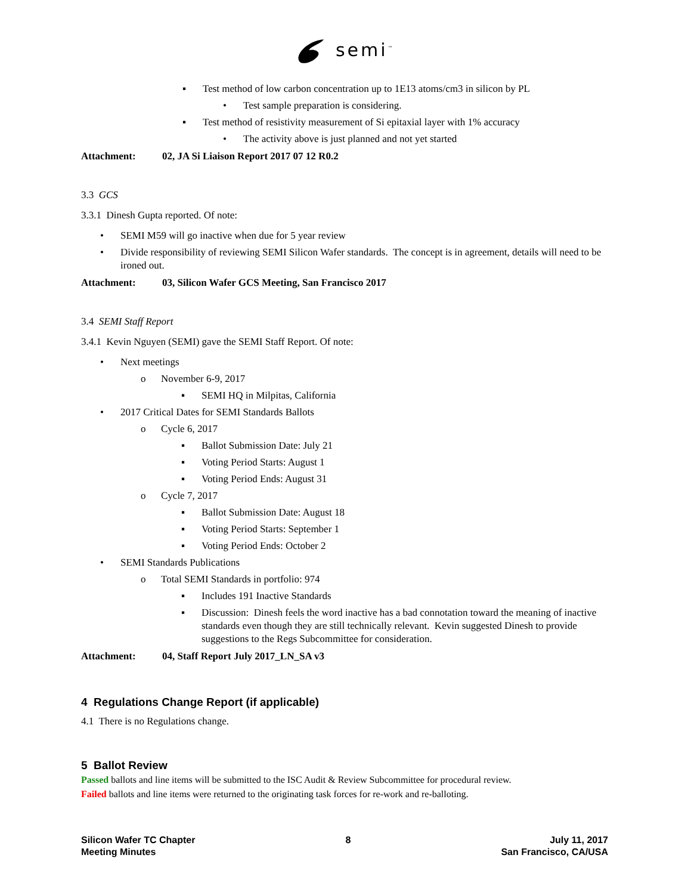semi<sup>™</sup>
▪ Test method of low carbon concentration up to 1E13 atoms/cm3 in silicon by PL
• Test sample preparation is considering.
▪ Test method of resistivity measurement of Si epitaxial layer with 1% accuracy
• The activity above is just planned and not yet started
Attachment: 02, JA Si Liaison Report 2017 07 12 R0.2
3.3 GCS
3.3.1 Dinesh Gupta reported. Of note:
• SEMI M59 will go inactive when due for 5 year review
• Divide responsibility of reviewing SEMI Silicon Wafer standards. The concept is in agreement, details will need to be ironed out.
Attachment: 03, Silicon Wafer GCS Meeting, San Francisco 2017
3.4 SEMI Staff Report
3.4.1 Kevin Nguyen (SEMI) gave the SEMI Staff Report. Of note:
• Next meetings
o November 6-9, 2017
▪ SEMI HQ in Milpitas, California
• 2017 Critical Dates for SEMI Standards Ballots
o Cycle 6, 2017
▪ Ballot Submission Date: July 21
▪ Voting Period Starts: August 1
▪ Voting Period Ends: August 31
o Cycle 7, 2017
▪ Ballot Submission Date: August 18
▪ Voting Period Starts: September 1
▪ Voting Period Ends: October 2
• SEMI Standards Publications
o Total SEMI Standards in portfolio: 974
▪ Includes 191 Inactive Standards
▪ Discussion: Dinesh feels the word inactive has a bad connotation toward the meaning of inactive standards even though they are still technically relevant. Kevin suggested Dinesh to provide suggestions to the Regs Subcommittee for consideration.
Attachment: 04, Staff Report July 2017_LN_SA v3
4 Regulations Change Report (if applicable)
4.1 There is no Regulations change.
5 Ballot Review
Passed ballots and line items will be submitted to the ISC Audit & Review Subcommittee for procedural review.
Failed ballots and line items were returned to the originating task forces for re-work and re-balloting.
Silicon Wafer TC Chapter
Meeting Minutes
8 July 11, 2017
San Francisco, CA/USA